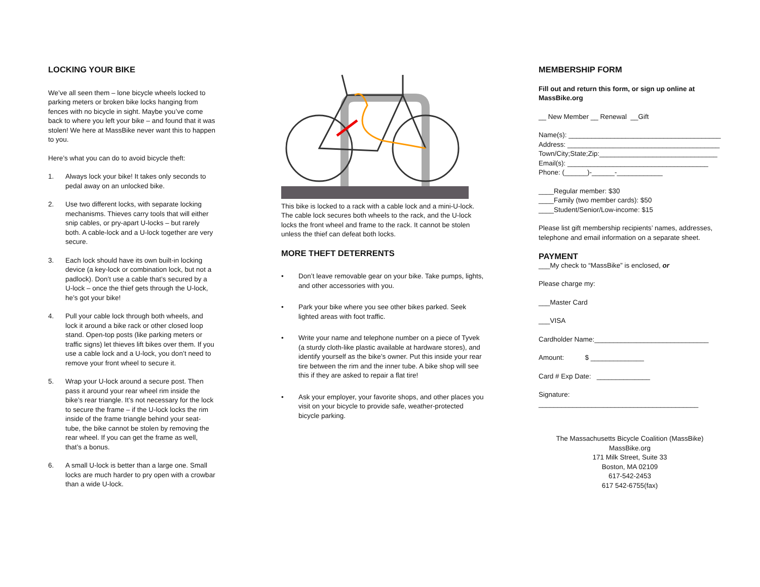LOCKING YOUR BIKE
We’ve all seen them – lone bicycle wheels locked to parking meters or broken bike locks hanging from fences with no bicycle in sight. Maybe you’ve come back to where you left your bike – and found that it was stolen! We here at MassBike never want this to happen to you.
Here’s what you can do to avoid bicycle theft:
1. Always lock your bike! It takes only seconds to pedal away on an unlocked bike.
2. Use two different locks, with separate locking mechanisms. Thieves carry tools that will either snip cables, or pry-apart U-locks – but rarely both. A cable-lock and a U-lock together are very secure.
3. Each lock should have its own built-in locking device (a key-lock or combination lock, but not a padlock). Don’t use a cable that’s secured by a U-lock – once the thief gets through the U-lock, he’s got your bike!
4. Pull your cable lock through both wheels, and lock it around a bike rack or other closed loop stand. Open-top posts (like parking meters or traffic signs) let thieves lift bikes over them. If you use a cable lock and a U-lock, you don’t need to remove your front wheel to secure it.
5. Wrap your U-lock around a secure post. Then pass it around your rear wheel rim inside the bike’s rear triangle. It’s not necessary for the lock to secure the frame – if the U-lock locks the rim inside of the frame triangle behind your seat-tube, the bike cannot be stolen by removing the rear wheel. If you can get the frame as well, that’s a bonus.
6. A small U-lock is better than a large one. Small locks are much harder to pry open with a crowbar than a wide U-lock.
This bike is locked to a rack with a cable lock and a mini-U-lock. The cable lock secures both wheels to the rack, and the U-lock locks the front wheel and frame to the rack. It cannot be stolen unless the thief can defeat both locks.
MORE THEFT DETERRENTS
• Don’t leave removable gear on your bike. Take pumps, lights, and other accessories with you.
• Park your bike where you see other bikes parked. Seek lighted areas with foot traffic.
• Write your name and telephone number on a piece of Tyvek (a sturdy cloth-like plastic available at hardware stores), and identify yourself as the bike’s owner. Put this inside your rear tire between the rim and the inner tube. A bike shop will see this if they are asked to repair a flat tire!
• Ask your employer, your favorite shops, and other places you visit on your bicycle to provide safe, weather-protected bicycle parking.
MEMBERSHIP FORM
Fill out and return this form, or sign up online at MassBike.org
__ New Member __ Renewal __Gift
Name(s): ________________________________________
Address: ________________________________________
Town/City;State;Zip:_______________________________
Email(s): _____________________________________
Phone: (______)-______-____________
____Regular member: $30
____Family (two member cards): $50
____Student/Senior/Low-income: $15
Please list gift membership recipients’ names, addresses, telephone and email information on a separate sheet.
PAYMENT
___My check to “MassBike” is enclosed, or
Please charge my:
___Master Card
___VISA
Cardholder Name:______________________________
Amount: $ ______________
Card # Exp Date: ______________
Signature:
__________________________________________
The Massachusetts Bicycle Coalition (MassBike)
MassBike.org
171 Milk Street, Suite 33
Boston, MA 02109
617-542-2453
617 542-6755(fax)